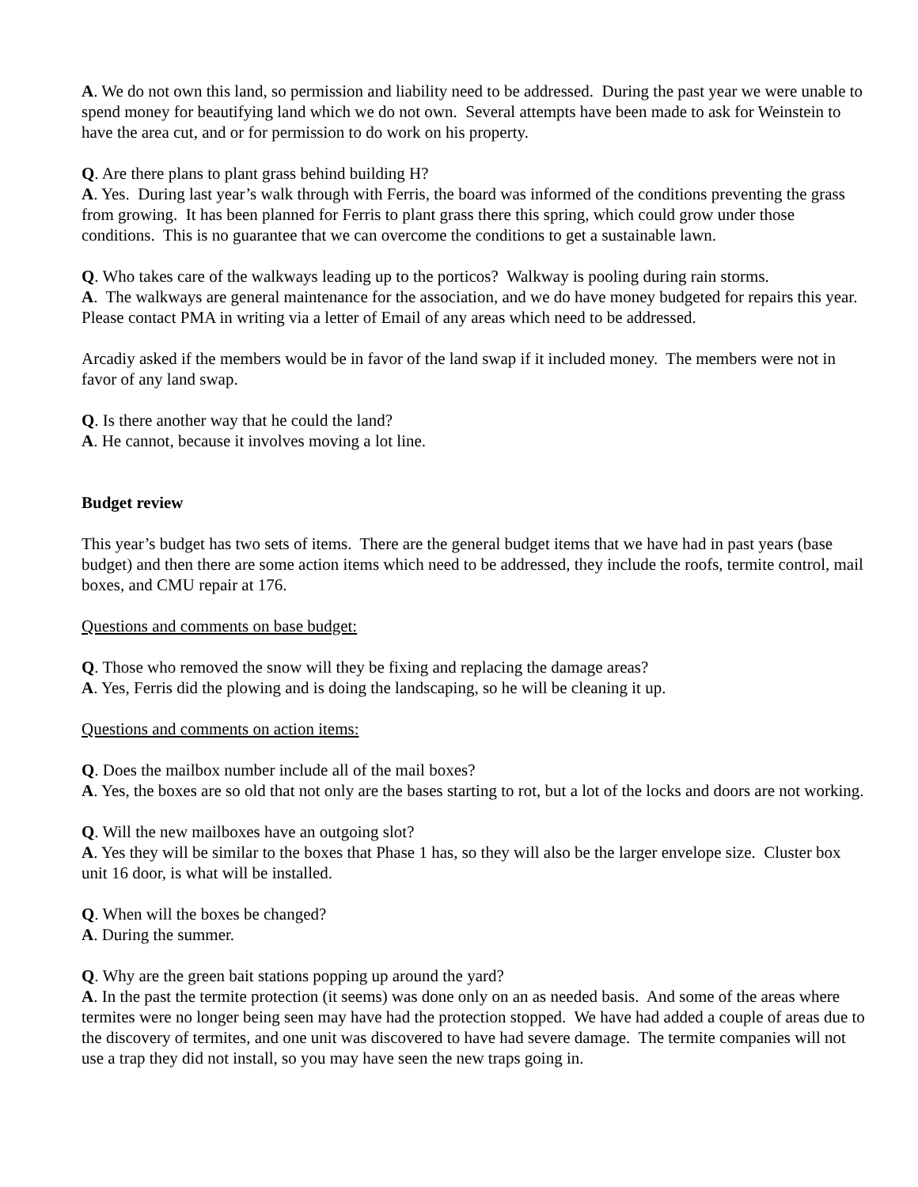A. We do not own this land, so permission and liability need to be addressed. During the past year we were unable to spend money for beautifying land which we do not own. Several attempts have been made to ask for Weinstein to have the area cut, and or for permission to do work on his property.
Q. Are there plans to plant grass behind building H?
A. Yes. During last year’s walk through with Ferris, the board was informed of the conditions preventing the grass from growing. It has been planned for Ferris to plant grass there this spring, which could grow under those conditions. This is no guarantee that we can overcome the conditions to get a sustainable lawn.
Q. Who takes care of the walkways leading up to the porticos? Walkway is pooling during rain storms.
A. The walkways are general maintenance for the association, and we do have money budgeted for repairs this year. Please contact PMA in writing via a letter of Email of any areas which need to be addressed.
Arcadiy asked if the members would be in favor of the land swap if it included money. The members were not in favor of any land swap.
Q. Is there another way that he could the land?
A. He cannot, because it involves moving a lot line.
Budget review
This year’s budget has two sets of items. There are the general budget items that we have had in past years (base budget) and then there are some action items which need to be addressed, they include the roofs, termite control, mail boxes, and CMU repair at 176.
Questions and comments on base budget:
Q. Those who removed the snow will they be fixing and replacing the damage areas?
A. Yes, Ferris did the plowing and is doing the landscaping, so he will be cleaning it up.
Questions and comments on action items:
Q. Does the mailbox number include all of the mail boxes?
A. Yes, the boxes are so old that not only are the bases starting to rot, but a lot of the locks and doors are not working.
Q. Will the new mailboxes have an outgoing slot?
A. Yes they will be similar to the boxes that Phase 1 has, so they will also be the larger envelope size. Cluster box unit 16 door, is what will be installed.
Q. When will the boxes be changed?
A. During the summer.
Q. Why are the green bait stations popping up around the yard?
A. In the past the termite protection (it seems) was done only on an as needed basis. And some of the areas where termites were no longer being seen may have had the protection stopped. We have had added a couple of areas due to the discovery of termites, and one unit was discovered to have had severe damage. The termite companies will not use a trap they did not install, so you may have seen the new traps going in.